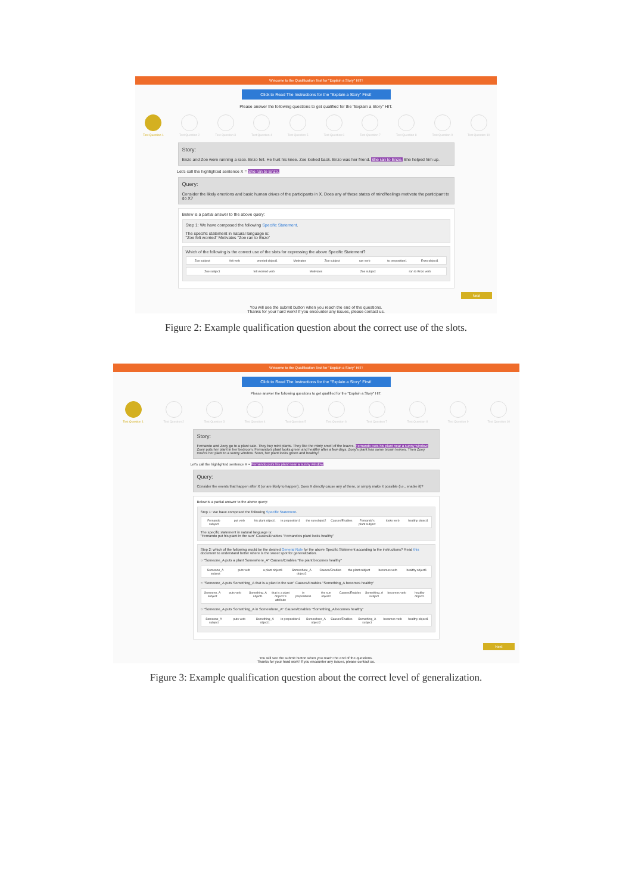Welcome to the Qualification Test for "Explain a Story" HIT!
Click to Read The Instructions for the "Explain a Story" First!
Please answer the following questions to get qualified for the "Explain a Story" HIT.
Test Question 1 Test Question 2 Test Question 3 Test Question 4 Test Question 5 Test Question 6 Test Question 7 Test Question 8 Test Question 9 Test Question 10
Story:
Enzo and Zoe were running a race. Enzo fell. He hurt his knee. Zoe looked back. Enzo was her friend. She ran to Enzo. She helped him up.
Let's call the highlighted sentence X = She ran to Enzo.
Query:
Consider the likely emotions and basic human drives of the participants in X. Does any of these states of mind/feelings motivate the participant to do X?
Below is a partial answer to the above query:
Step 1: We have composed the following Specific Statement.
The specific statement in natural language is:
"Zoe felt worried" Motivates "Zoe ran to Enzo"
Which of the following is the correct use of the slots for expressing the above Specific Statement?
Zoe subject felt verb worried object1 Motivates Zoe subject ran verb to preposition1 Enzo object1
Zoe subject felt worried verb Motivates Zoe subject ran to Enzo verb
Next
You will see the submit button when you reach the end of the questions.
Thanks for your hard work! If you encounter any issues, please contact us.
Figure 2: Example qualification question about the correct use of the slots.
Welcome to the Qualification Test for "Explain a Story" HIT!
Click to Read The Instructions for the "Explain a Story" First!
Please answer the following questions to get qualified for the "Explain a Story" HIT.
Test Question 1 Test Question 2 Test Question 3 Test Question 4 Test Question 5 Test Question 6 Test Question 7 Test Question 8 Test Question 9 Test Question 10
Story:
Fernando and Zoey go to a plant sale. They buy mint plants. They like the minty smell of the leaves. Fernando puts his plant near a sunny window. Zoey puts her plant in her bedroom. Fernando's plant looks green and healthy after a few days. Zoey's plant has some brown leaves. Then Zoey moves her plant to a sunny window. Soon, her plant looks green and healthy!
Let's call the highlighted sentence X = Fernando puts his plant near a sunny window
Query:
Consider the events that happen after X (or are likely to happen). Does X directly cause any of them, or simply make it possible (i.e., enable it)?
Below is a partial answer to the above query:
Step 1: We have composed the following Specific Statement.
Fernando subject put verb his plant object1 in preposition1 the sun object2 Causes/Enables Fernando's plant subject looks verb healthy object1
The specific statement in natural language is:
"Fernando put his plant in the sun" Causes/Enables "Fernando's plant looks healthy"
Step 2: which of the following would be the desired General Rule for the above Specific Statement according to the instructions? Read this document to understand better where is the sweet spot for generalization.
○ "Someone_A puts a plant Somewhere_A" Causes/Enables "the plant becomes healthy"
Someone_A subject puts verb a plant object1 Somewhere_A object2 Causes/Enables the plant subject becomes verb healthy object1
○ "Someone_A puts Something_A that is a plant in the sun" Causes/Enables "Something_A becomes healthy"
Someone_A subject puts verb Something_A object1 that is a plant object1's attribute
in preposition1 the sun object2 Causes/Enables Something_A subject becomes verb healthy object1
○ "Someone_A puts Something_A in Somewhere_A" Causes/Enables "Something_A becomes healthy"
Someone_A subject puts verb Something_A object1 in preposition1 Somewhere_A object2 Causes/Enables Something_A subject becomes verb healthy object1
Next
You will see the submit button when you reach the end of the questions.
Thanks for your hard work! If you encounter any issues, please contact us.
Figure 3: Example qualification question about the correct level of generalization.